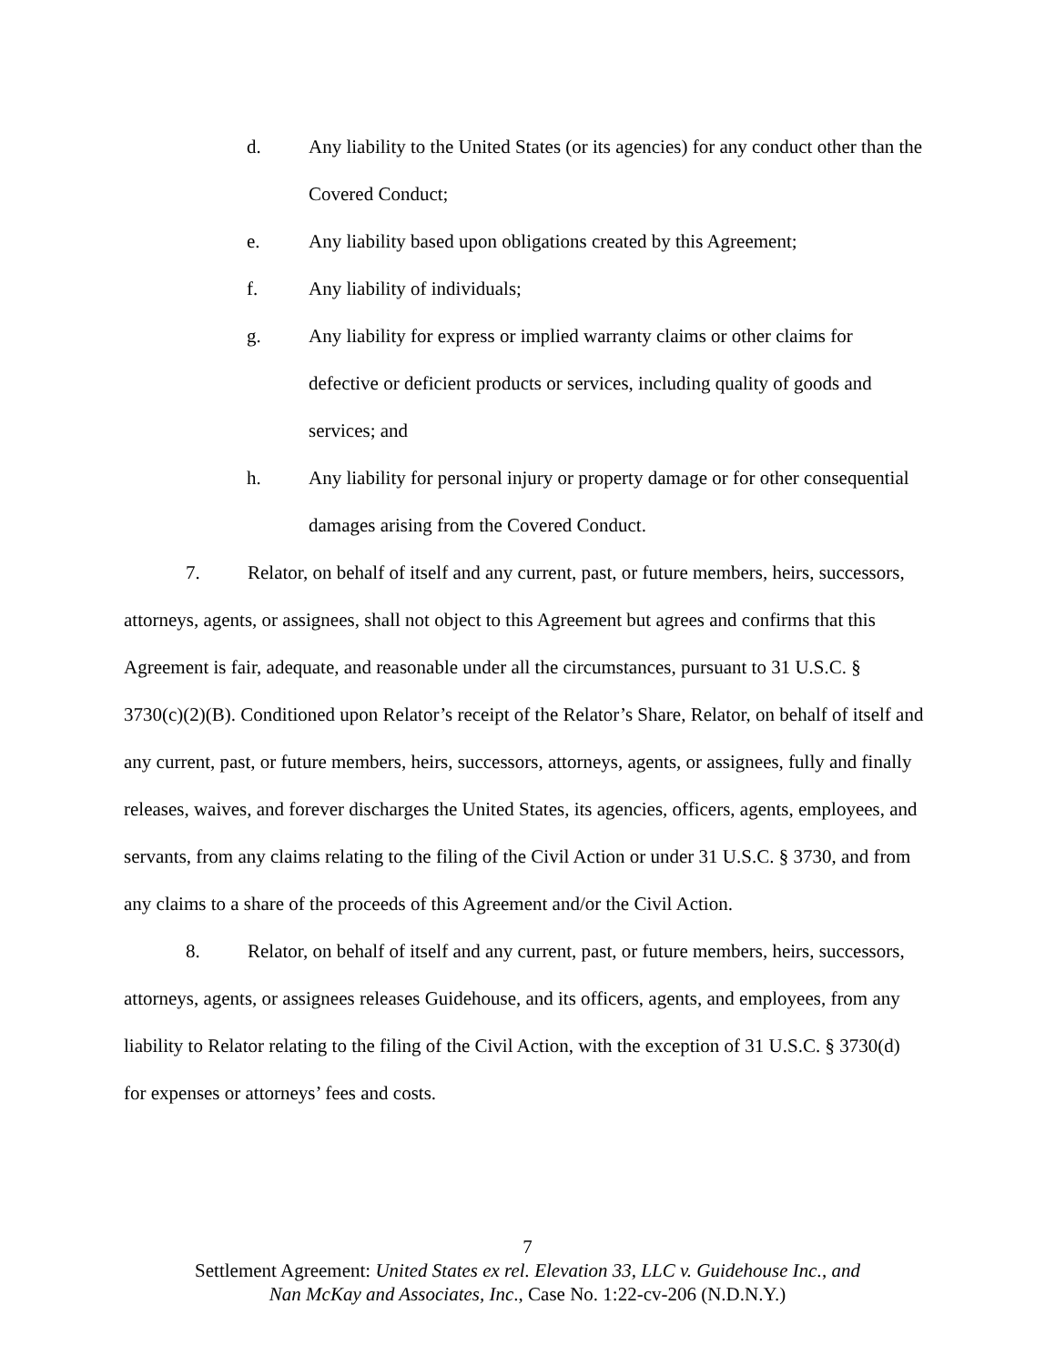d. Any liability to the United States (or its agencies) for any conduct other than the Covered Conduct;
e. Any liability based upon obligations created by this Agreement;
f. Any liability of individuals;
g. Any liability for express or implied warranty claims or other claims for defective or deficient products or services, including quality of goods and services; and
h. Any liability for personal injury or property damage or for other consequential damages arising from the Covered Conduct.
7. Relator, on behalf of itself and any current, past, or future members, heirs, successors, attorneys, agents, or assignees, shall not object to this Agreement but agrees and confirms that this Agreement is fair, adequate, and reasonable under all the circumstances, pursuant to 31 U.S.C. § 3730(c)(2)(B). Conditioned upon Relator’s receipt of the Relator’s Share, Relator, on behalf of itself and any current, past, or future members, heirs, successors, attorneys, agents, or assignees, fully and finally releases, waives, and forever discharges the United States, its agencies, officers, agents, employees, and servants, from any claims relating to the filing of the Civil Action or under 31 U.S.C. § 3730, and from any claims to a share of the proceeds of this Agreement and/or the Civil Action.
8. Relator, on behalf of itself and any current, past, or future members, heirs, successors, attorneys, agents, or assignees releases Guidehouse, and its officers, agents, and employees, from any liability to Relator relating to the filing of the Civil Action, with the exception of 31 U.S.C. § 3730(d) for expenses or attorneys’ fees and costs.
7
Settlement Agreement: United States ex rel. Elevation 33, LLC v. Guidehouse Inc., and
Nan McKay and Associates, Inc., Case No. 1:22-cv-206 (N.D.N.Y.)